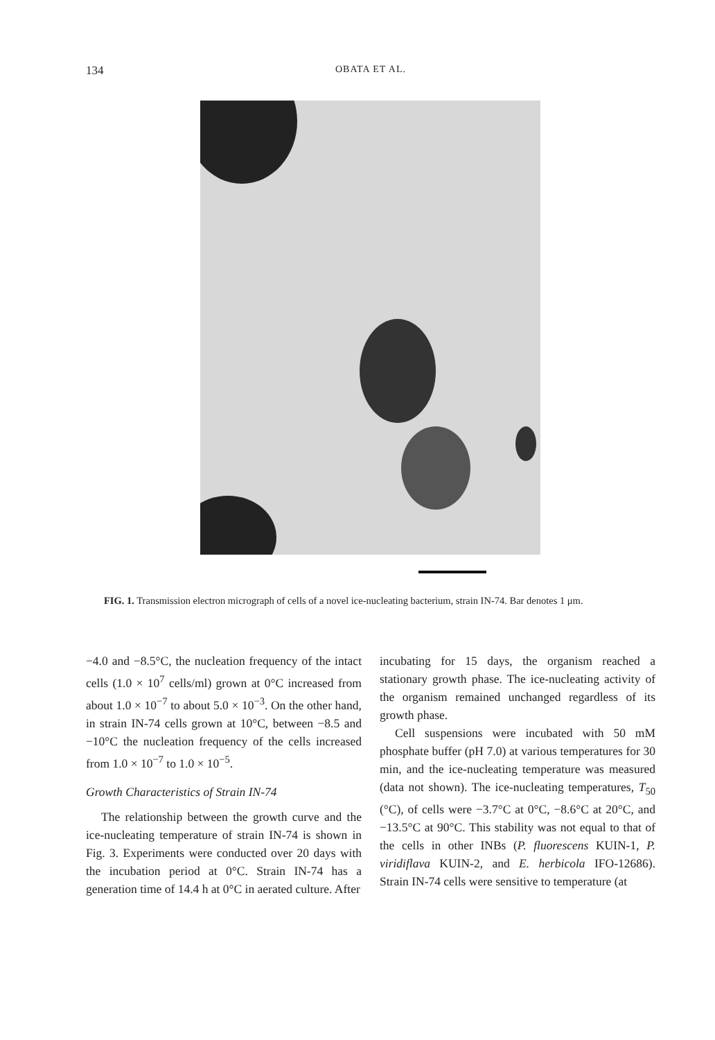134 OBATA ET AL.
FIG. 1. Transmission electron micrograph of cells of a novel ice-nucleating bacterium, strain IN-74. Bar denotes 1 μm.
−4.0 and −8.5°C, the nucleation frequency of the intact cells (1.0 × 10<sup>7</sup> cells/ml) grown at 0°C increased from about 1.0 × 10<sup>−7</sup> to about 5.0 × 10<sup>−3</sup>. On the other hand, in strain IN-74 cells grown at 10°C, between −8.5 and −10°C the nucleation frequency of the cells increased from 1.0 × 10<sup>−7</sup> to 1.0 × 10<sup>−5</sup>.
Growth Characteristics of Strain IN-74
The relationship between the growth curve and the ice-nucleating temperature of strain IN-74 is shown in Fig. 3. Experiments were conducted over 20 days with the incubation period at 0°C. Strain IN-74 has a generation time of 14.4 h at 0°C in aerated culture. After
incubating for 15 days, the organism reached a stationary growth phase. The ice-nucleating activity of the organism remained unchanged regardless of its growth phase.
Cell suspensions were incubated with 50 mM phosphate buffer (pH 7.0) at various temperatures for 30 min, and the ice-nucleating temperature was measured (data not shown). The ice-nucleating temperatures, T<sub>50</sub> (°C), of cells were −3.7°C at 0°C, −8.6°C at 20°C, and −13.5°C at 90°C. This stability was not equal to that of the cells in other INBs (P. fluorescens KUIN-1, P. viridiflava KUIN-2, and E. herbicola IFO-12686). Strain IN-74 cells were sensitive to temperature (at